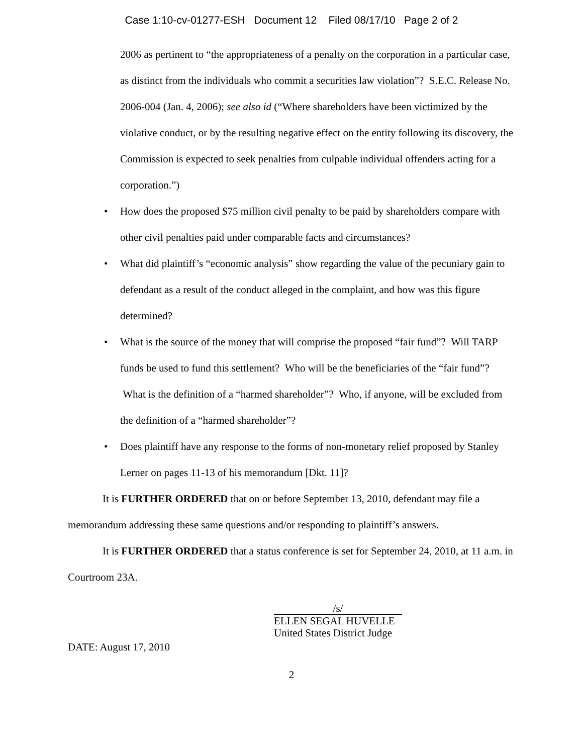Case 1:10-cv-01277-ESH Document 12 Filed 08/17/10 Page 2 of 2
2006 as pertinent to “the appropriateness of a penalty on the corporation in a particular case, as distinct from the individuals who commit a securities law violation”? S.E.C. Release No. 2006-004 (Jan. 4, 2006); see also id (“Where shareholders have been victimized by the violative conduct, or by the resulting negative effect on the entity following its discovery, the Commission is expected to seek penalties from culpable individual offenders acting for a corporation.”)
• How does the proposed $75 million civil penalty to be paid by shareholders compare with other civil penalties paid under comparable facts and circumstances?
• What did plaintiff’s “economic analysis” show regarding the value of the pecuniary gain to defendant as a result of the conduct alleged in the complaint, and how was this figure determined?
• What is the source of the money that will comprise the proposed “fair fund”? Will TARP funds be used to fund this settlement? Who will be the beneficiaries of the “fair fund”? What is the definition of a “harmed shareholder”? Who, if anyone, will be excluded from the definition of a “harmed shareholder”?
• Does plaintiff have any response to the forms of non-monetary relief proposed by Stanley Lerner on pages 11-13 of his memorandum [Dkt. 11]?
It is FURTHER ORDERED that on or before September 13, 2010, defendant may file a memorandum addressing these same questions and/or responding to plaintiff’s answers.
It is FURTHER ORDERED that a status conference is set for September 24, 2010, at 11 a.m. in Courtroom 23A.
/s/
ELLEN SEGAL HUVELLE
United States District Judge
DATE: August 17, 2010
2